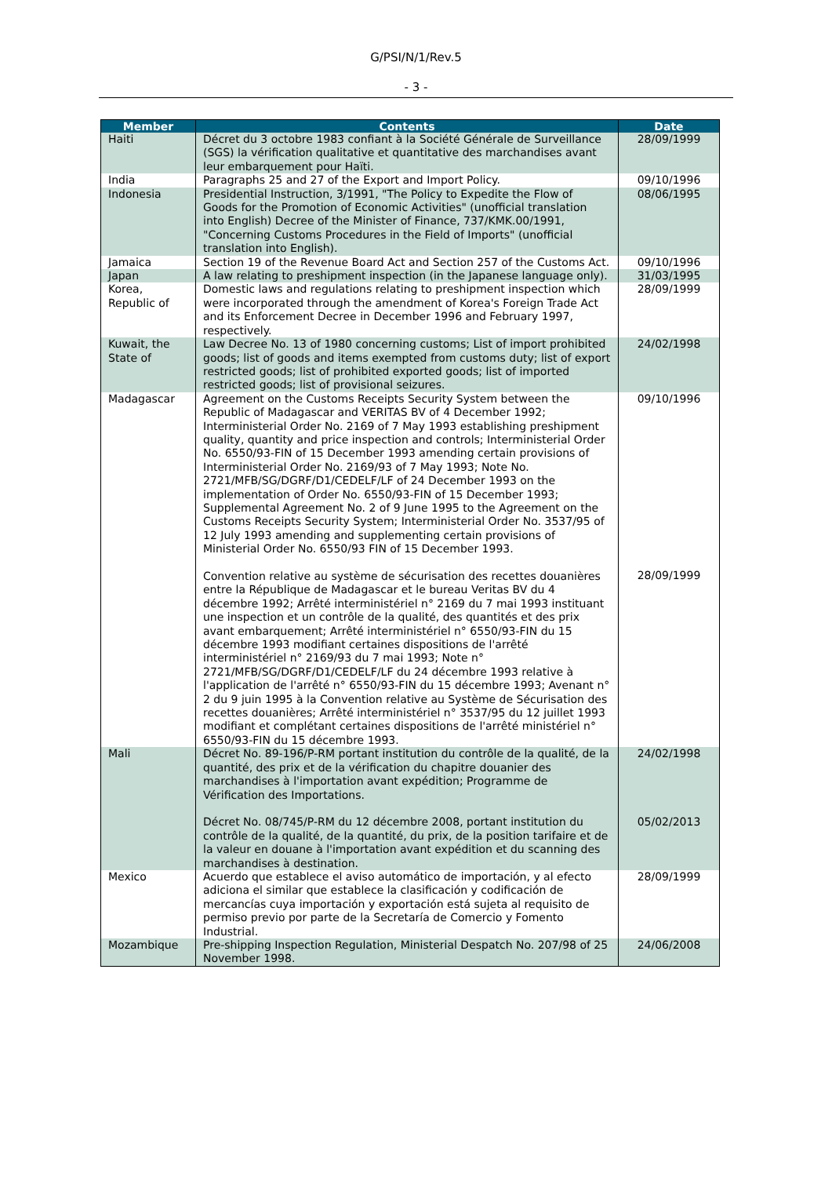G/PSI/N/1/Rev.5
- 3 -
| Member | Contents | Date |
| --- | --- | --- |
| Haiti | Décret du 3 octobre 1983 confiant à la Société Générale de Surveillance (SGS) la vérification qualitative et quantitative des marchandises avant leur embarquement pour Haïti. | 28/09/1999 |
| India | Paragraphs 25 and 27 of the Export and Import Policy. | 09/10/1996 |
| Indonesia | Presidential Instruction, 3/1991, "The Policy to Expedite the Flow of Goods for the Promotion of Economic Activities" (unofficial translation into English) Decree of the Minister of Finance, 737/KMK.00/1991, "Concerning Customs Procedures in the Field of Imports" (unofficial translation into English). | 08/06/1995 |
| Jamaica | Section 19 of the Revenue Board Act and Section 257 of the Customs Act. | 09/10/1996 |
| Japan | A law relating to preshipment inspection (in the Japanese language only). | 31/03/1995 |
| Korea, Republic of | Domestic laws and regulations relating to preshipment inspection which were incorporated through the amendment of Korea's Foreign Trade Act and its Enforcement Decree in December 1996 and February 1997, respectively. | 28/09/1999 |
| Kuwait, the State of | Law Decree No. 13 of 1980 concerning customs; List of import prohibited goods; list of goods and items exempted from customs duty; list of export restricted goods; list of prohibited exported goods; list of imported restricted goods; list of provisional seizures. | 24/02/1998 |
| Madagascar | Agreement on the Customs Receipts Security System between the Republic of Madagascar and VERITAS BV of 4 December 1992; Interministerial Order No. 2169 of 7 May 1993 establishing preshipment quality, quantity and price inspection and controls; Interministerial Order No. 6550/93-FIN of 15 December 1993 amending certain provisions of Interministerial Order No. 2169/93 of 7 May 1993; Note No. 2721/MFB/SG/DGRF/D1/CEDELF/LF of 24 December 1993 on the implementation of Order No. 6550/93-FIN of 15 December 1993; Supplemental Agreement No. 2 of 9 June 1995 to the Agreement on the Customs Receipts Security System; Interministerial Order No. 3537/95 of 12 July 1993 amending and supplementing certain provisions of Ministerial Order No. 6550/93 FIN of 15 December 1993. Convention relative au système de sécurisation des recettes douanières entre la République de Madagascar et le bureau Veritas BV du 4 décembre 1992; Arrêté interministériel n° 2169 du 7 mai 1993 instituant une inspection et un contrôle de la qualité, des quantités et des prix avant embarquement; Arrêté interministériel n° 6550/93-FIN du 15 décembre 1993 modifiant certaines dispositions de l'arrêté interministériel n° 2169/93 du 7 mai 1993; Note n° 2721/MFB/SG/DGRF/D1/CEDELF/LF du 24 décembre 1993 relative à l'application de l'arrêté n° 6550/93-FIN du 15 décembre 1993; Avenant n° 2 du 9 juin 1995 à la Convention relative au Système de Sécurisation des recettes douanières; Arrêté interministériel n° 3537/95 du 12 juillet 1993 modifiant et complétant certaines dispositions de l'arrêté ministériel n° 6550/93-FIN du 15 décembre 1993. | 09/10/1996 28/09/1999 |
| Mali | Décret No. 89-196/P-RM portant institution du contrôle de la qualité, de la quantité, des prix et de la vérification du chapitre douanier des marchandises à l'importation avant expédition; Programme de Vérification des Importations. Décret No. 08/745/P-RM du 12 décembre 2008, portant institution du contrôle de la qualité, de la quantité, du prix, de la position tarifaire et de la valeur en douane à l'importation avant expédition et du scanning des marchandises à destination. | 24/02/1998 05/02/2013 |
| Mexico | Acuerdo que establece el aviso automático de importación, y al efecto adiciona el similar que establece la clasificación y codificación de mercancías cuya importación y exportación está sujeta al requisito de permiso previo por parte de la Secretaría de Comercio y Fomento Industrial. | 28/09/1999 |
| Mozambique | Pre-shipping Inspection Regulation, Ministerial Despatch No. 207/98 of 25 November 1998. | 24/06/2008 |